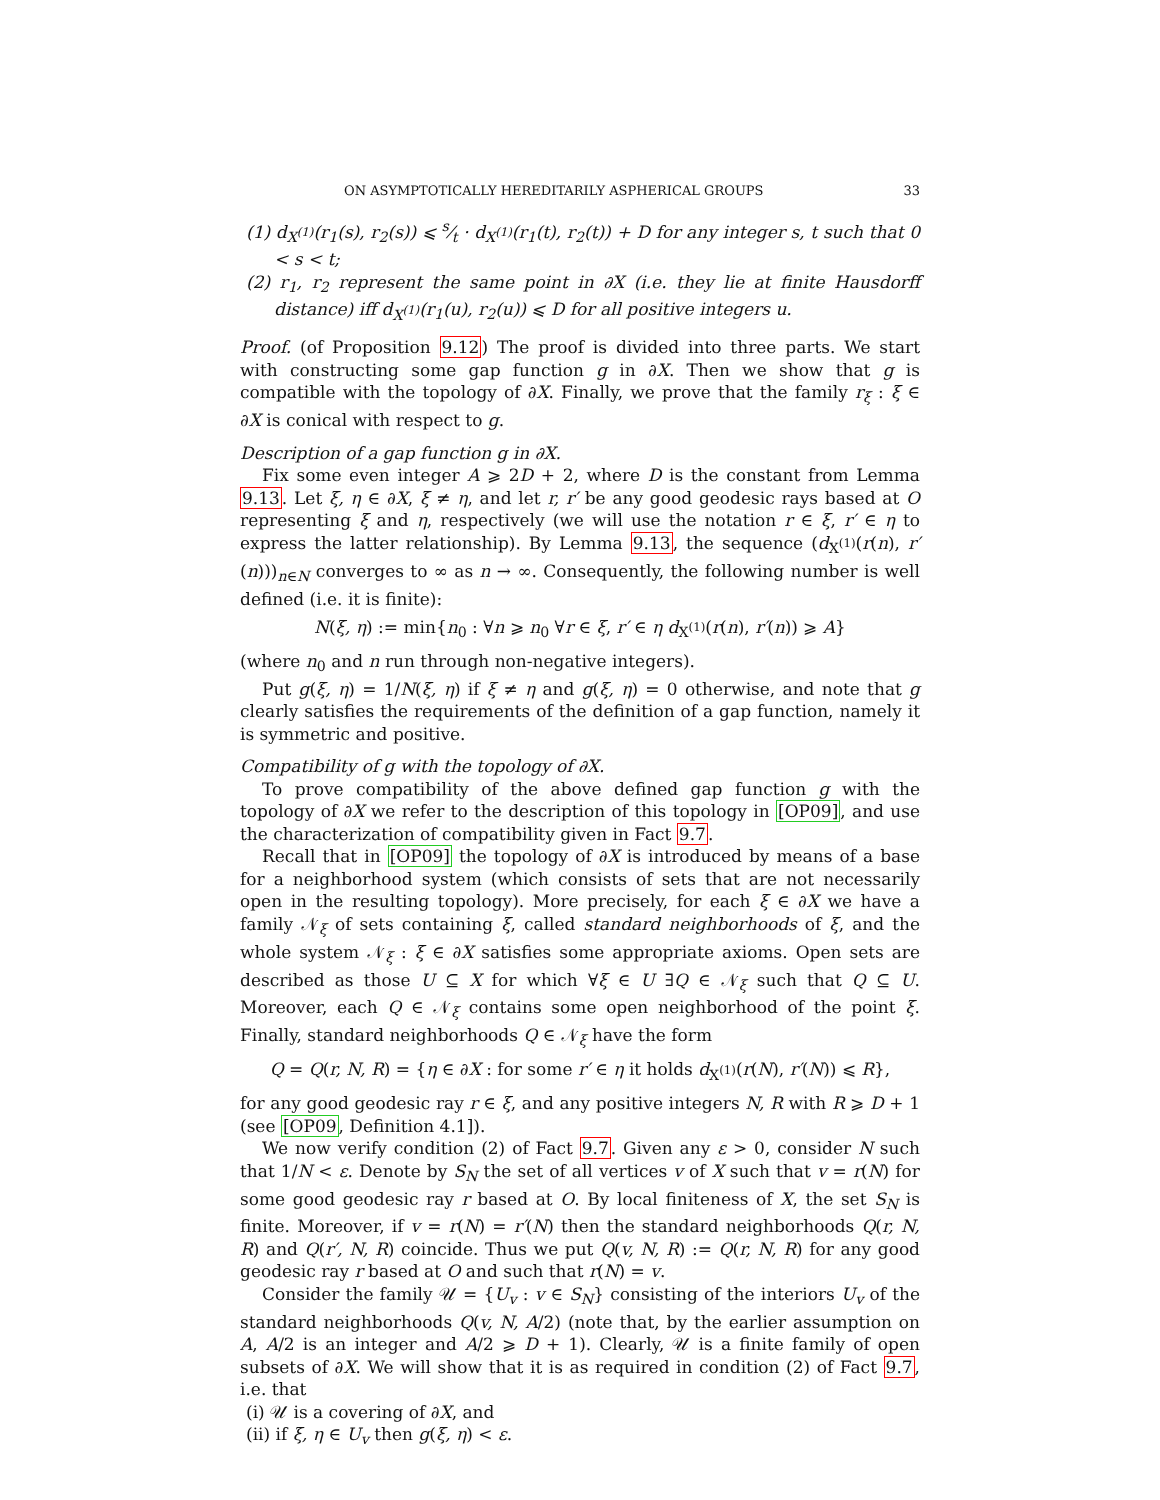ON ASYMPTOTICALLY HEREDITARILY ASPHERICAL GROUPS 33
(1) d<sub>X<sup>(1)</sup></sub>(r<sub>1</sub>(s), r<sub>2</sub>(s)) ⩽ s⁄t · d<sub>X<sup>(1)</sup></sub>(r<sub>1</sub>(t), r<sub>2</sub>(t)) + D for any integer s, t such that 0 < s < t;
(2) r<sub>1</sub>, r<sub>2</sub> represent the same point in ∂X (i.e. they lie at finite Hausdorff distance) iff d<sub>X<sup>(1)</sup></sub>(r<sub>1</sub>(u), r<sub>2</sub>(u)) ⩽ D for all positive integers u.
Proof. (of Proposition 9.12) The proof is divided into three parts. We start with constructing some gap function g in ∂X. Then we show that g is compatible with the topology of ∂X. Finally, we prove that the family r<sub>ξ</sub> : ξ ∈ ∂X is conical with respect to g.
Description of a gap function g in ∂X.
Fix some even integer A ⩾ 2D + 2, where D is the constant from Lemma 9.13. Let ξ, η ∈ ∂X, ξ ≠ η, and let r, r′ be any good geodesic rays based at O representing ξ and η, respectively (we will use the notation r ∈ ξ, r′ ∈ η to express the latter relationship). By Lemma 9.13, the sequence (d<sub>X<sup>(1)</sup></sub>(r(n), r′(n)))<sub>n∈N</sub> converges to ∞ as n → ∞. Consequently, the following number is well defined (i.e. it is finite):
N(ξ, η) := min{n<sub>0</sub> : ∀n ⩾ n<sub>0</sub> ∀r ∈ ξ, r′ ∈ η d<sub>X<sup>(1)</sup></sub>(r(n), r′(n)) ⩾ A}
(where n<sub>0</sub> and n run through non-negative integers).
Put g(ξ, η) = 1/N(ξ, η) if ξ ≠ η and g(ξ, η) = 0 otherwise, and note that g clearly satisfies the requirements of the definition of a gap function, namely it is symmetric and positive.
Compatibility of g with the topology of ∂X.
To prove compatibility of the above defined gap function g with the topology of ∂X we refer to the description of this topology in [OP09], and use the characterization of compatibility given in Fact 9.7.
Recall that in [OP09] the topology of ∂X is introduced by means of a base for a neighborhood system (which consists of sets that are not necessarily open in the resulting topology). More precisely, for each ξ ∈ ∂X we have a family 𝒩<sub>ξ</sub> of sets containing ξ, called standard neighborhoods of ξ, and the whole system 𝒩<sub>ξ</sub> : ξ ∈ ∂X satisfies some appropriate axioms. Open sets are described as those U ⊆ X for which ∀ξ ∈ U ∃Q ∈ 𝒩<sub>ξ</sub> such that Q ⊆ U. Moreover, each Q ∈ 𝒩<sub>ξ</sub> contains some open neighborhood of the point ξ. Finally, standard neighborhoods Q ∈ 𝒩<sub>ξ</sub> have the form
Q = Q(r, N, R) = {η ∈ ∂X : for some r′ ∈ η it holds d<sub>X<sup>(1)</sup></sub>(r(N), r′(N)) ⩽ R},
for any good geodesic ray r ∈ ξ, and any positive integers N, R with R ⩾ D + 1 (see [OP09, Definition 4.1]).
We now verify condition (2) of Fact 9.7. Given any ε > 0, consider N such that 1/N < ε. Denote by S<sub>N</sub> the set of all vertices v of X such that v = r(N) for some good geodesic ray r based at O. By local finiteness of X, the set S<sub>N</sub> is finite. Moreover, if v = r(N) = r′(N) then the standard neighborhoods Q(r, N, R) and Q(r′, N, R) coincide. Thus we put Q(v, N, R) := Q(r, N, R) for any good geodesic ray r based at O and such that r(N) = v.
Consider the family 𝒰 = {U<sub>v</sub> : v ∈ S<sub>N</sub>} consisting of the interiors U<sub>v</sub> of the standard neighborhoods Q(v, N, A/2) (note that, by the earlier assumption on A, A/2 is an integer and A/2 ⩾ D + 1). Clearly, 𝒰 is a finite family of open subsets of ∂X. We will show that it is as required in condition (2) of Fact 9.7, i.e. that
(i) 𝒰 is a covering of ∂X, and
(ii) if ξ, η ∈ U<sub>v</sub> then g(ξ, η) < ε.